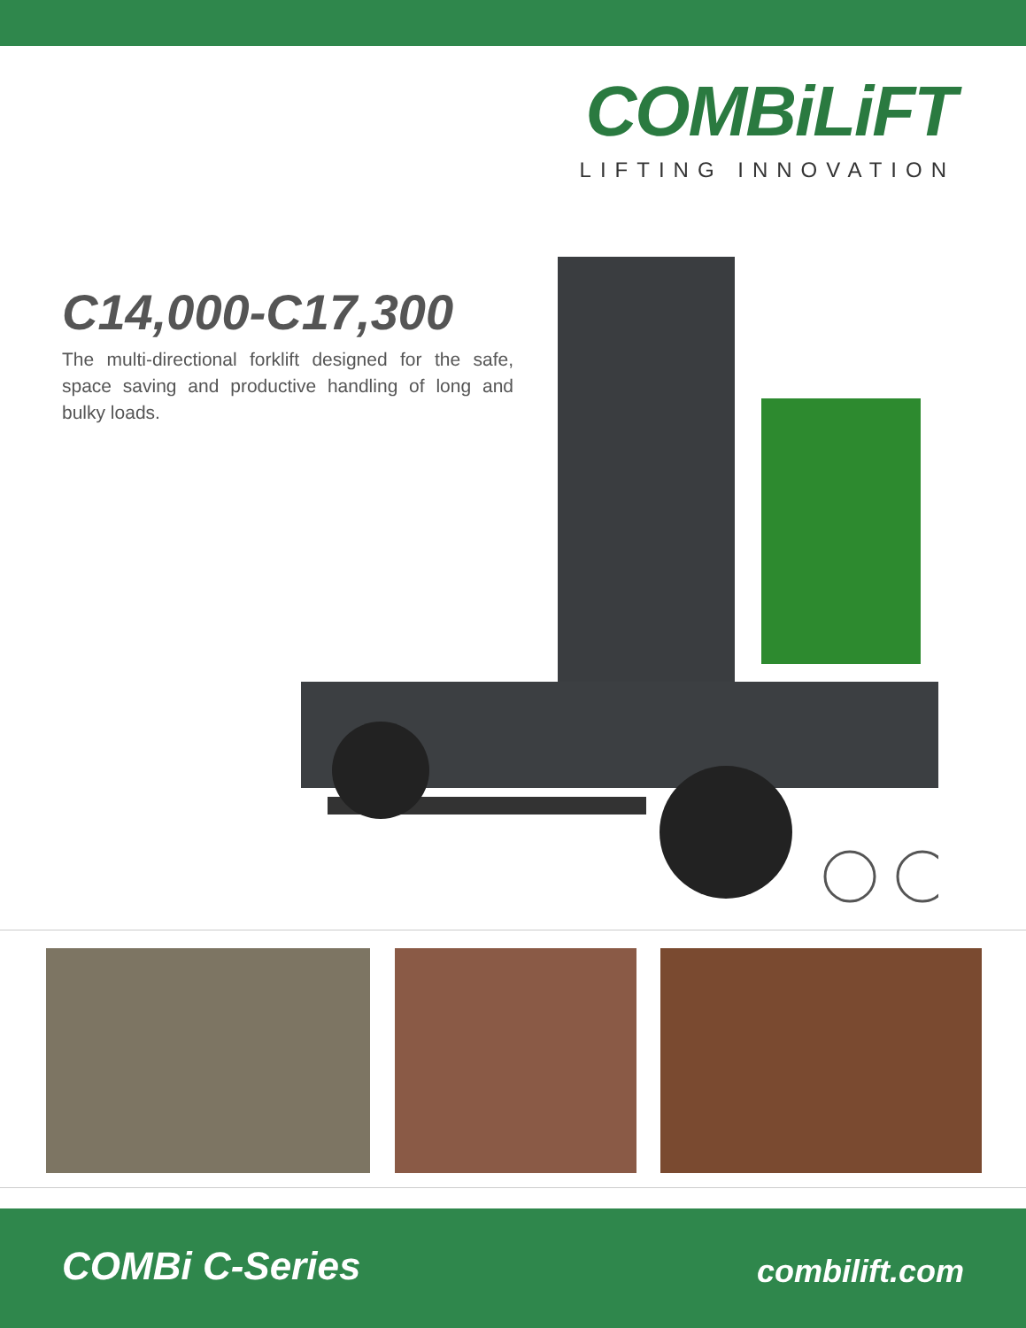COMBiLiFT
LIFTING INNOVATION
C14,000-C17,300
The multi-directional forklift designed for the safe, space saving and productive handling of long and bulky loads.
COMBi C-Series combilift.com